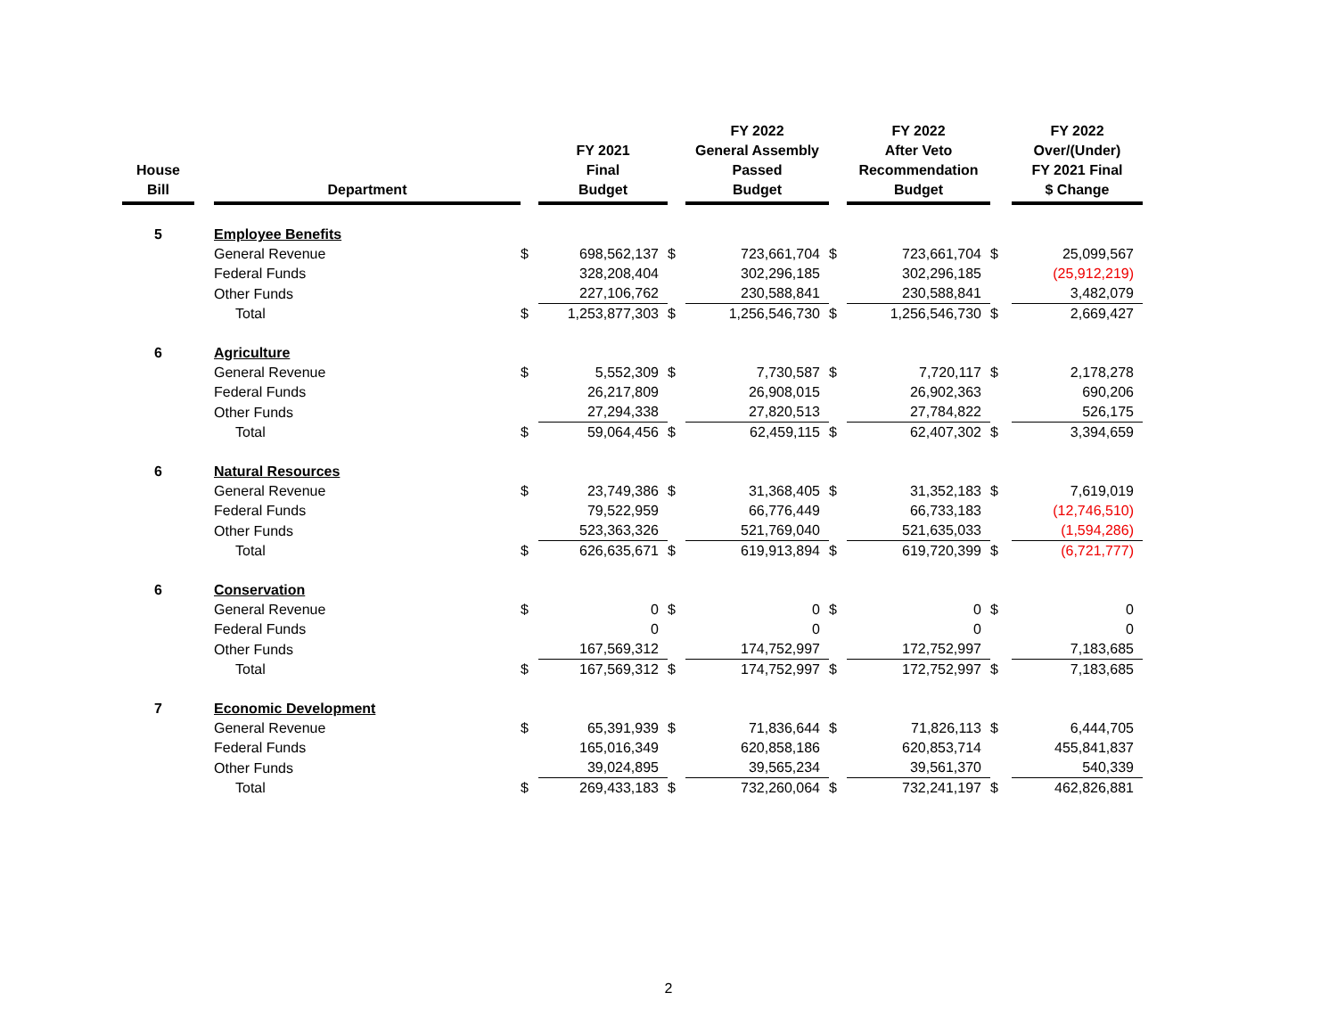| House Bill | | Department | | FY 2021 Final Budget | | FY 2022 General Assembly Passed Budget | | FY 2022 After Veto Recommendation Budget | | FY 2022 Over/(Under) FY 2021 Final $ Change |
| --- | --- | --- | --- | --- | --- | --- | --- | --- | --- | --- |
| 5 | | Employee Benefits | | | | | | | | |
| | | General Revenue | $ | 698,562,137 | $ | 723,661,704 | $ | 723,661,704 | $ | 25,099,567 |
| | | Federal Funds | | 328,208,404 | | 302,296,185 | | 302,296,185 | | (25,912,219) |
| | | Other Funds | | 227,106,762 | | 230,588,841 | | 230,588,841 | | 3,482,079 |
| | | Total | $ | 1,253,877,303 | $ | 1,256,546,730 | $ | 1,256,546,730 | $ | 2,669,427 |
| 6 | | Agriculture | | | | | | | | |
| | | General Revenue | $ | 5,552,309 | $ | 7,730,587 | $ | 7,720,117 | $ | 2,178,278 |
| | | Federal Funds | | 26,217,809 | | 26,908,015 | | 26,902,363 | | 690,206 |
| | | Other Funds | | 27,294,338 | | 27,820,513 | | 27,784,822 | | 526,175 |
| | | Total | $ | 59,064,456 | $ | 62,459,115 | $ | 62,407,302 | $ | 3,394,659 |
| 6 | | Natural Resources | | | | | | | | |
| | | General Revenue | $ | 23,749,386 | $ | 31,368,405 | $ | 31,352,183 | $ | 7,619,019 |
| | | Federal Funds | | 79,522,959 | | 66,776,449 | | 66,733,183 | | (12,746,510) |
| | | Other Funds | | 523,363,326 | | 521,769,040 | | 521,635,033 | | (1,594,286) |
| | | Total | $ | 626,635,671 | $ | 619,913,894 | $ | 619,720,399 | $ | (6,721,777) |
| 6 | | Conservation | | | | | | | | |
| | | General Revenue | $ | 0 | $ | 0 | $ | 0 | $ | 0 |
| | | Federal Funds | | 0 | | 0 | | 0 | | 0 |
| | | Other Funds | | 167,569,312 | | 174,752,997 | | 172,752,997 | | 7,183,685 |
| | | Total | $ | 167,569,312 | $ | 174,752,997 | $ | 172,752,997 | $ | 7,183,685 |
| 7 | | Economic Development | | | | | | | | |
| | | General Revenue | $ | 65,391,939 | $ | 71,836,644 | $ | 71,826,113 | $ | 6,444,705 |
| | | Federal Funds | | 165,016,349 | | 620,858,186 | | 620,853,714 | | 455,841,837 |
| | | Other Funds | | 39,024,895 | | 39,565,234 | | 39,561,370 | | 540,339 |
| | | Total | $ | 269,433,183 | $ | 732,260,064 | $ | 732,241,197 | $ | 462,826,881 |
2